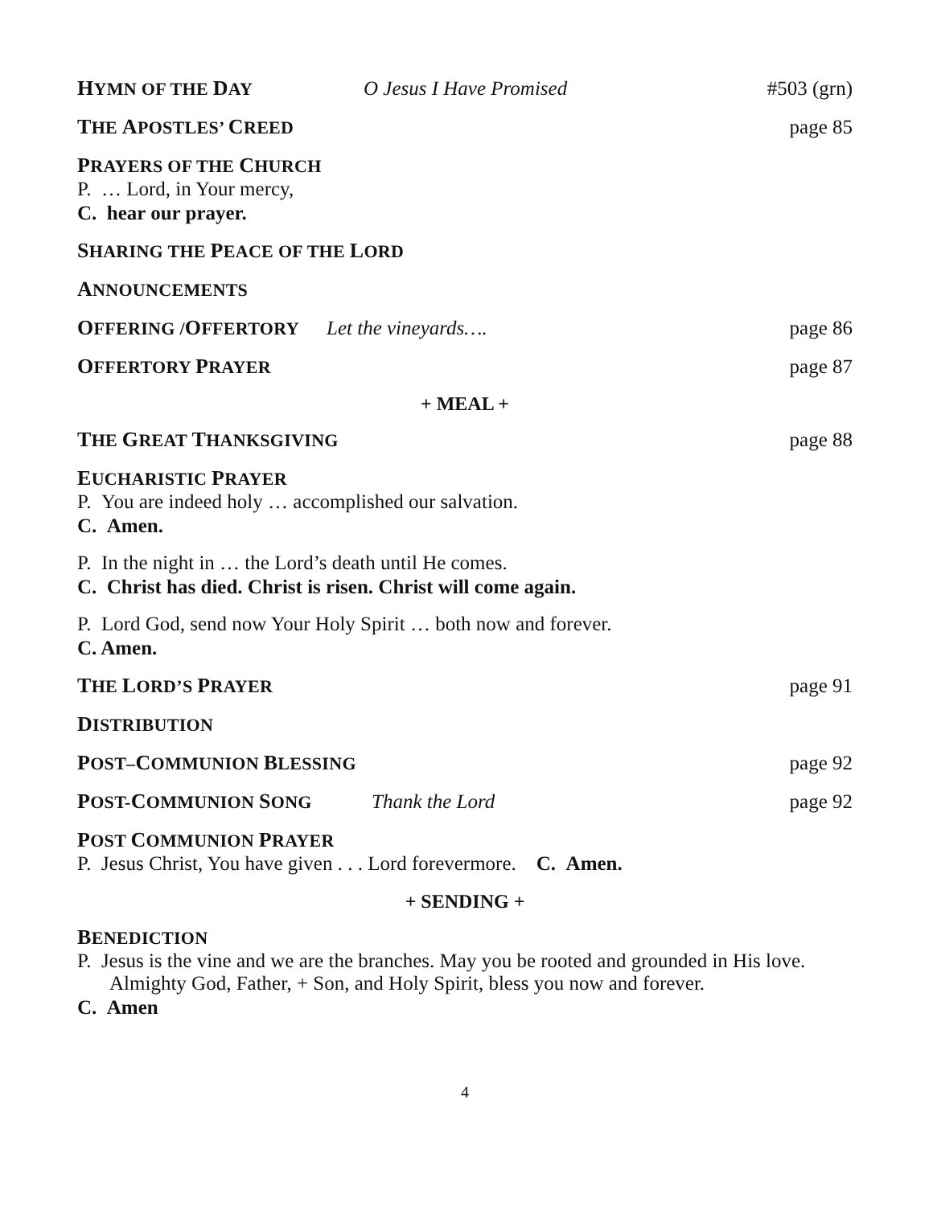HYMN OF THE DAY O Jesus I Have Promised #503 (grn)
THE APOSTLES’ CREED page 85
PRAYERS OF THE CHURCH
P. … Lord, in Your mercy,
C. hear our prayer.
SHARING THE PEACE OF THE LORD
ANNOUNCEMENTS
OFFERING /OFFERTORY Let the vineyards…. page 86
OFFERTORY PRAYER page 87
+ MEAL +
THE GREAT THANKSGIVING page 88
EUCHARISTIC PRAYER
P. You are indeed holy … accomplished our salvation.
C. Amen.
P. In the night in … the Lord’s death until He comes.
C. Christ has died. Christ is risen. Christ will come again.
P. Lord God, send now Your Holy Spirit … both now and forever.
C. Amen.
THE LORD’S PRAYER page 91
DISTRIBUTION
POST–COMMUNION BLESSING page 92
POST-COMMUNION SONG Thank the Lord page 92
POST COMMUNION PRAYER
P. Jesus Christ, You have given . . . Lord forevermore. C. Amen.
+ SENDING +
BENEDICTION
P. Jesus is the vine and we are the branches. May you be rooted and grounded in His love. Almighty God, Father, + Son, and Holy Spirit, bless you now and forever.
C. Amen
4